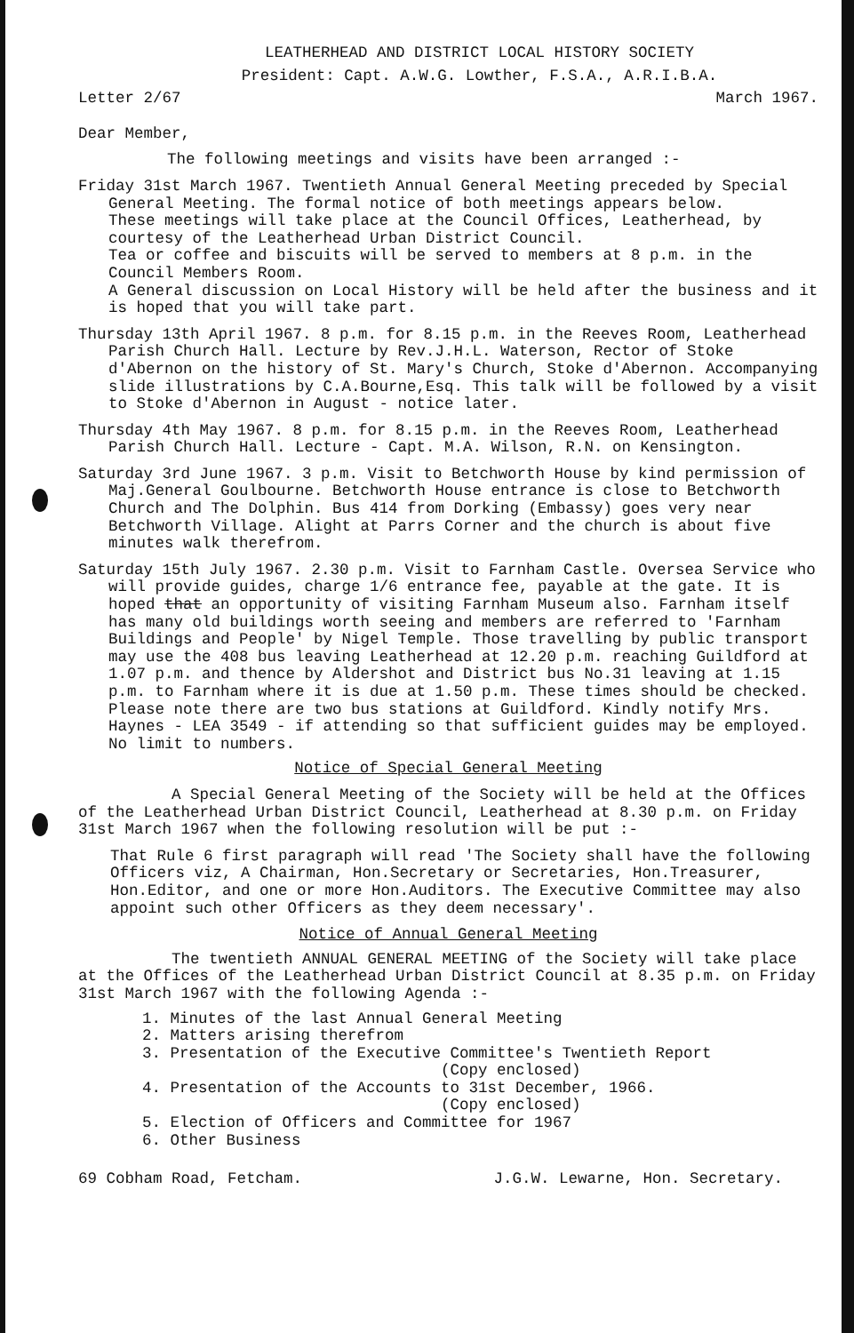LEATHERHEAD AND DISTRICT LOCAL HISTORY SOCIETY
President: Capt. A.W.G. Lowther, F.S.A., A.R.I.B.A.
Letter 2/67 March 1967.
Dear Member,
The following meetings and visits have been arranged :-
Friday 31st March 1967. Twentieth Annual General Meeting preceded by Special General Meeting. The formal notice of both meetings appears below.
These meetings will take place at the Council Offices, Leatherhead, by courtesy of the Leatherhead Urban District Council.
Tea or coffee and biscuits will be served to members at 8 p.m. in the Council Members Room.
A General discussion on Local History will be held after the business and it is hoped that you will take part.
Thursday 13th April 1967. 8 p.m. for 8.15 p.m. in the Reeves Room, Leatherhead Parish Church Hall. Lecture by Rev.J.H.L. Waterson, Rector of Stoke d'Abernon on the history of St. Mary's Church, Stoke d'Abernon. Accompanying slide illustrations by C.A.Bourne,Esq. This talk will be followed by a visit to Stoke d'Abernon in August - notice later.
Thursday 4th May 1967. 8 p.m. for 8.15 p.m. in the Reeves Room, Leatherhead Parish Church Hall. Lecture - Capt. M.A. Wilson, R.N. on Kensington.
Saturday 3rd June 1967. 3 p.m. Visit to Betchworth House by kind permission of Maj.General Goulbourne. Betchworth House entrance is close to Betchworth Church and The Dolphin. Bus 414 from Dorking (Embassy) goes very near Betchworth Village. Alight at Parrs Corner and the church is about five minutes walk therefrom.
Saturday 15th July 1967. 2.30 p.m. Visit to Farnham Castle. Oversea Service who will provide guides, charge 1/6 entrance fee, payable at the gate. It is hoped that an opportunity of visiting Farnham Museum also. Farnham itself has many old buildings worth seeing and members are referred to 'Farnham Buildings and People' by Nigel Temple. Those travelling by public transport may use the 408 bus leaving Leatherhead at 12.20 p.m. reaching Guildford at 1.07 p.m. and thence by Aldershot and District bus No.31 leaving at 1.15 p.m. to Farnham where it is due at 1.50 p.m. These times should be checked. Please note there are two bus stations at Guildford. Kindly notify Mrs. Haynes - LEA 3549 - if attending so that sufficient guides may be employed. No limit to numbers.
Notice of Special General Meeting
A Special General Meeting of the Society will be held at the Offices of the Leatherhead Urban District Council, Leatherhead at 8.30 p.m. on Friday 31st March 1967 when the following resolution will be put :-
That Rule 6 first paragraph will read 'The Society shall have the following Officers viz, A Chairman, Hon.Secretary or Secretaries, Hon.Treasurer, Hon.Editor, and one or more Hon.Auditors. The Executive Committee may also appoint such other Officers as they deem necessary'.
Notice of Annual General Meeting
The twentieth ANNUAL GENERAL MEETING of the Society will take place at the Offices of the Leatherhead Urban District Council at 8.35 p.m. on Friday 31st March 1967 with the following Agenda :-
1. Minutes of the last Annual General Meeting
2. Matters arising therefrom
3. Presentation of the Executive Committee's Twentieth Report
(Copy enclosed)
4. Presentation of the Accounts to 31st December, 1966.
(Copy enclosed)
5. Election of Officers and Committee for 1967
6. Other Business
69 Cobham Road, Fetcham. J.G.W. Lewarne, Hon. Secretary.